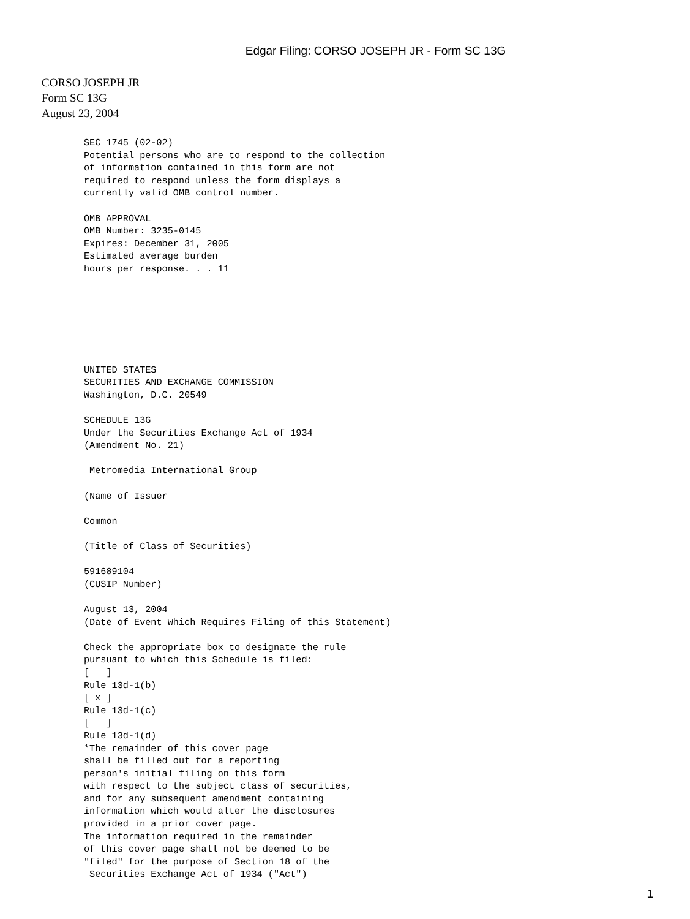Edgar Filing: CORSO JOSEPH JR - Form SC 13G
CORSO JOSEPH JR
Form SC 13G
August 23, 2004
SEC 1745 (02-02)
Potential persons who are to respond to the collection
of information contained in this form are not
required to respond unless the form displays a
currently valid OMB control number.

OMB APPROVAL
OMB Number: 3235-0145
Expires: December 31, 2005
Estimated average burden
hours per response. . . 11







UNITED STATES
SECURITIES AND EXCHANGE COMMISSION
Washington, D.C. 20549

SCHEDULE 13G
Under the Securities Exchange Act of 1934
(Amendment No. 21)

 Metromedia International Group

(Name of Issuer

Common

(Title of Class of Securities)

591689104
(CUSIP Number)

August 13, 2004
(Date of Event Which Requires Filing of this Statement)

Check the appropriate box to designate the rule
pursuant to which this Schedule is filed:
[   ]
Rule 13d-1(b)
[ x ]
Rule 13d-1(c)
[   ]
Rule 13d-1(d)
*The remainder of this cover page
shall be filled out for a reporting
person's initial filing on this form
with respect to the subject class of securities,
and for any subsequent amendment containing
information which would alter the disclosures
provided in a prior cover page.
The information required in the remainder
of this cover page shall not be deemed to be
"filed" for the purpose of Section 18 of the
 Securities Exchange Act of 1934 ("Act")
1